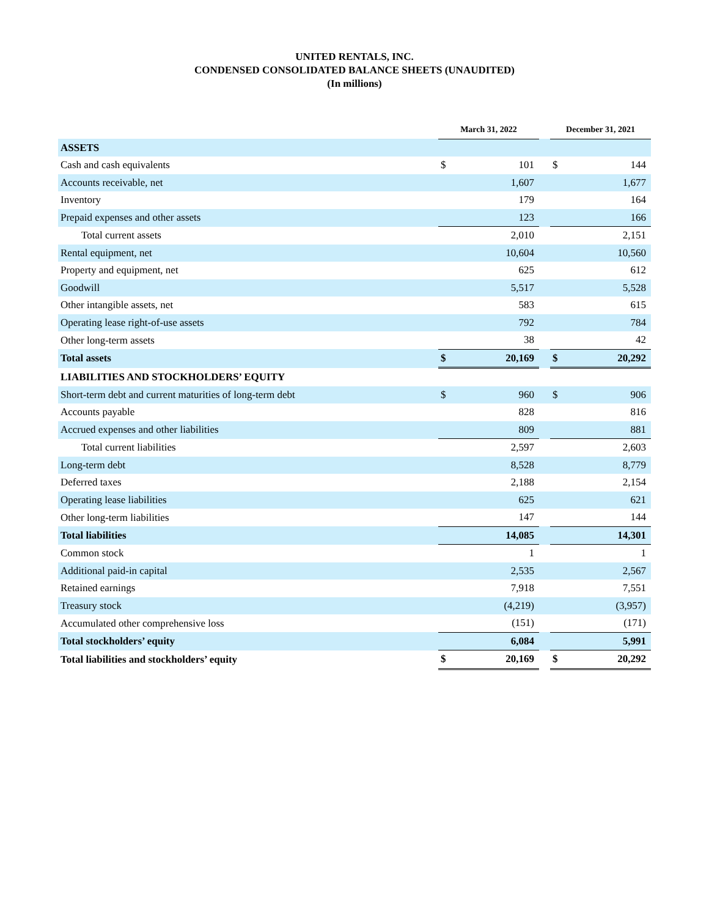UNITED RENTALS, INC.
CONDENSED CONSOLIDATED BALANCE SHEETS (UNAUDITED)
(In millions)
| | March 31, 2022 | | | December 31, 2021 | |
| ASSETS | | | | | |
| Cash and cash equivalents | $ | 101 | | $ | 144 |
| Accounts receivable, net | | 1,607 | | | 1,677 |
| Inventory | | 179 | | | 164 |
| Prepaid expenses and other assets | | 123 | | | 166 |
| Total current assets | | 2,010 | | | 2,151 |
| Rental equipment, net | | 10,604 | | | 10,560 |
| Property and equipment, net | | 625 | | | 612 |
| Goodwill | | 5,517 | | | 5,528 |
| Other intangible assets, net | | 583 | | | 615 |
| Operating lease right-of-use assets | | 792 | | | 784 |
| Other long-term assets | | 38 | | | 42 |
| Total assets | $ | 20,169 | | $ | 20,292 |
| LIABILITIES AND STOCKHOLDERS’ EQUITY | | | | | |
| Short-term debt and current maturities of long-term debt | $ | 960 | | $ | 906 |
| Accounts payable | | 828 | | | 816 |
| Accrued expenses and other liabilities | | 809 | | | 881 |
| Total current liabilities | | 2,597 | | | 2,603 |
| Long-term debt | | 8,528 | | | 8,779 |
| Deferred taxes | | 2,188 | | | 2,154 |
| Operating lease liabilities | | 625 | | | 621 |
| Other long-term liabilities | | 147 | | | 144 |
| Total liabilities | | 14,085 | | | 14,301 |
| Common stock | | 1 | | | 1 |
| Additional paid-in capital | | 2,535 | | | 2,567 |
| Retained earnings | | 7,918 | | | 7,551 |
| Treasury stock | | (4,219) | | | (3,957) |
| Accumulated other comprehensive loss | | (151) | | | (171) |
| Total stockholders’ equity | | 6,084 | | | 5,991 |
| Total liabilities and stockholders’ equity | $ | 20,169 | | $ | 20,292 |